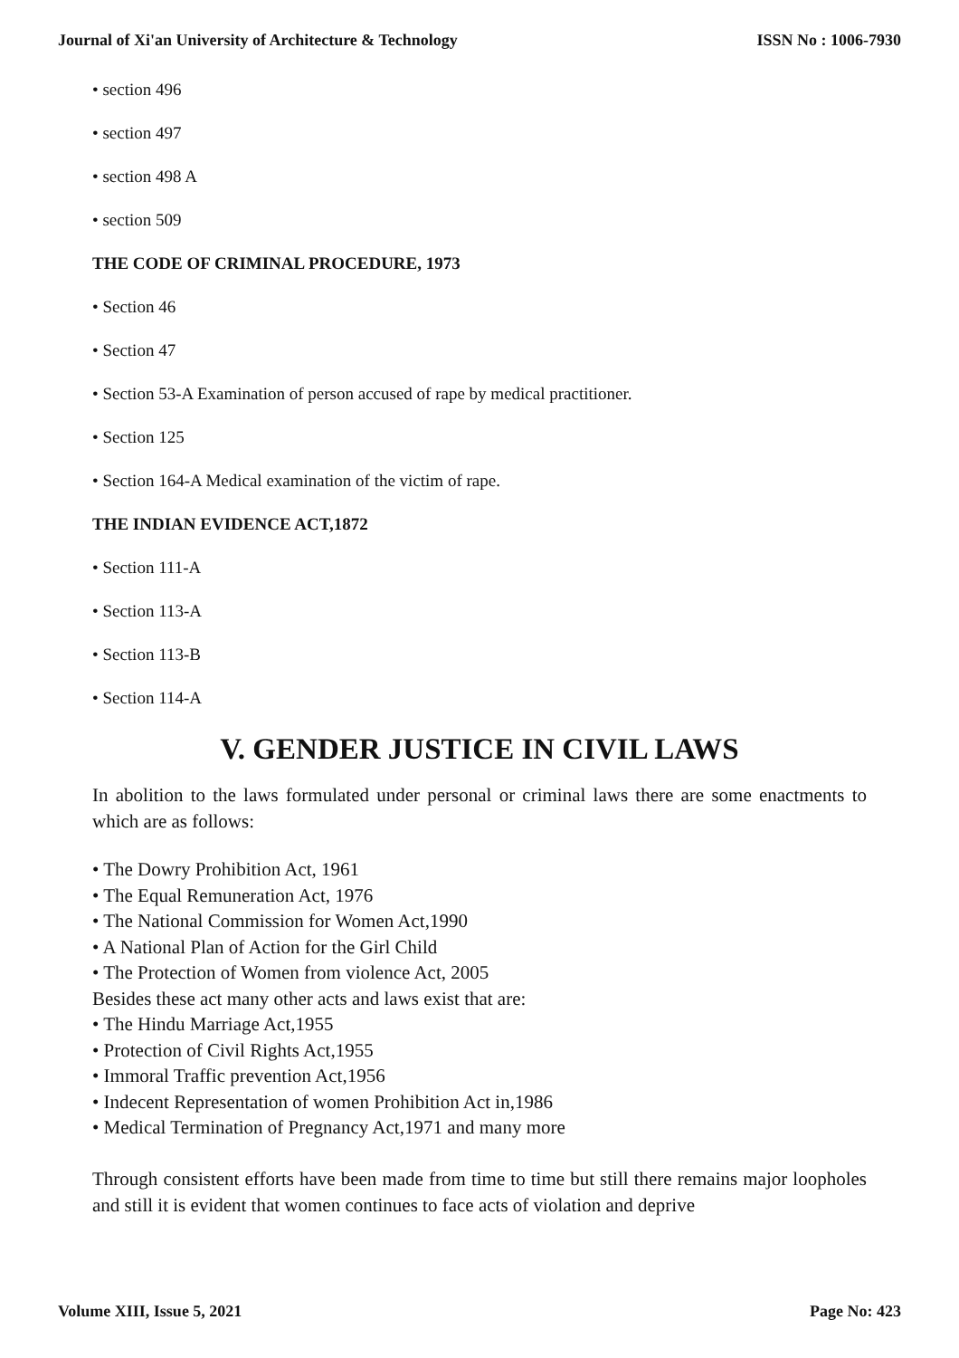Journal of Xi'an University of Architecture & Technology ISSN No : 1006-7930
• section 496
• section 497
• section 498 A
• section 509
THE CODE OF CRIMINAL PROCEDURE, 1973
• Section 46
• Section 47
• Section 53-A Examination of person accused of rape by medical practitioner.
• Section 125
• Section 164-A Medical examination of the victim of rape.
THE INDIAN EVIDENCE ACT,1872
• Section 111-A
• Section 113-A
• Section 113-B
• Section 114-A
V. GENDER JUSTICE IN CIVIL LAWS
In abolition to the laws formulated under personal or criminal laws there are some enactments to which are as follows:
• The Dowry Prohibition Act, 1961
• The Equal Remuneration Act, 1976
• The National Commission for Women Act,1990
• A National Plan of Action for the Girl Child
• The Protection of Women from violence Act, 2005
Besides these act many other acts and laws exist that are:
• The Hindu Marriage Act,1955
• Protection of Civil Rights Act,1955
• Immoral Traffic prevention Act,1956
• Indecent Representation of women Prohibition Act in,1986
• Medical Termination of Pregnancy Act,1971 and many more
Through consistent efforts have been made from time to time but still there remains major loopholes and still it is evident that women continues to face acts of violation and deprive
Volume XIII, Issue 5, 2021 Page No: 423